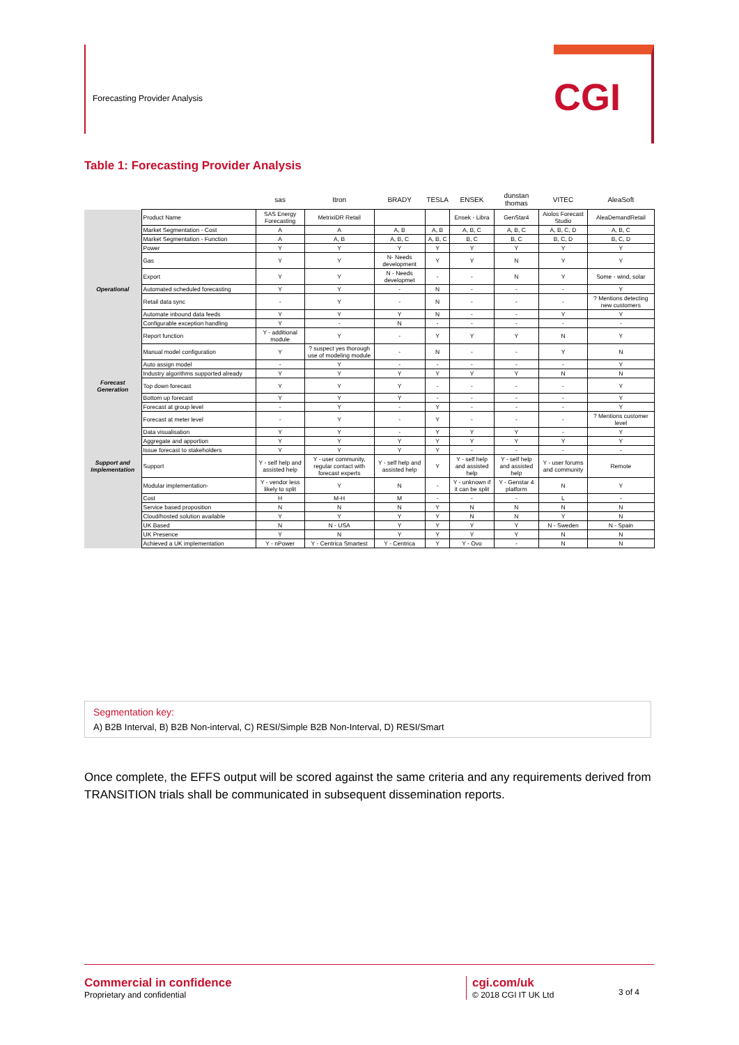Forecasting Provider Analysis CGI
Table 1: Forecasting Provider Analysis
| | | sas | Itron | BRADY | TESLA | ENSEK | dunstan thomas | VITEC | AleaSoft |
| --- | --- | --- | --- | --- | --- | --- | --- | --- | --- |
| | Product Name | SAS Energy Forecasting | MetrixiDR Retail | | | Ensek - Libra | GenStar4 | Aiolos Forecast Studio | AleaDemandRetail |
| | Market Segmentation - Cost | A | A | A, B | A, B | A, B, C | A, B, C | A, B, C, D | A, B, C |
| | Market Segmentation - Function | A | A, B | A, B, C | A, B, C | B, C | B, C | B, C, D | B, C, D |
| | Power | Y | Y | Y | Y | Y | Y | Y | Y |
| | Gas | Y | Y | N- Needs development | Y | Y | N | Y | Y |
| | Export | Y | Y | N - Needs developmet | - | - | N | Y | Some - wind, solar |
| Operational | Automated scheduled forecasting | Y | Y | - | N | - | - | - | Y |
| | Retail data sync | - | Y | - | N | - | - | - | ? Mentions detecting new customers |
| | Automate inbound data feeds | Y | Y | Y | N | - | - | Y | Y |
| | Configurable exception handling | Y | - | N | - | - | - | - | - |
| | Report function | Y - additional module | Y | - | Y | Y | Y | N | Y |
| | Manual model configuration | Y | ? suspect yes thorough use of modeling module | - | N | - | - | Y | N |
| | Auto assign model | - | Y | - | - | - | - | - | Y |
| | Industry algorithms supported already | Y | Y | Y | Y | Y | Y | N | N |
| Forecast Generation | Top down forecast | Y | Y | Y | - | - | - | - | Y |
| | Bottom up forecast | Y | Y | Y | - | - | - | - | Y |
| | Forecast at group level | - | Y | - | Y | - | - | - | Y |
| | Forecast at meter level | - | Y | - | Y | - | - | - | ? Mentions customer level |
| | Data visualisation | Y | Y | - | Y | Y | Y | - | Y |
| | Aggregate and apportion | Y | Y | Y | Y | Y | Y | Y | Y |
| | Issue forecast to stakeholders | Y | Y | Y | Y | - | - | - | - |
| Support and Implementation | Support | Y - self help and assisted help | Y - user community, regular contact with forecast experts | Y - self help and assisted help | Y | Y - self help and assisted help | Y - self help and assisted help | Y - user forums and community | Remote |
| | Modular implementation- | Y - vendor less likely to split | Y | N | - | Y - unknown if it can be split | Y - Genstar 4 platform | N | Y |
| | Cost | H | M-H | M | - | - | - | L | - |
| | Service based proposition | N | N | N | Y | N | N | N | N |
| | Cloud/hosted solution available | Y | Y | Y | Y | N | N | Y | N |
| | UK Based | N | N - USA | Y | Y | Y | Y | N - Sweden | N - Spain |
| | UK Presence | Y | N | Y | Y | Y | Y | N | N |
| | Achieved a UK implementation | Y - nPower | Y - Centrica Smartest | Y - Centrica | Y | Y - Ovo | - | N | N |
Segmentation key:
A) B2B Interval, B) B2B Non-interval, C) RESI/Simple B2B Non-Interval, D) RESI/Smart
Once complete, the EFFS output will be scored against the same criteria and any requirements derived from TRANSITION trials shall be communicated in subsequent dissemination reports.
Commercial in confidence
Proprietary and confidential
cgi.com/uk
© 2018 CGI IT UK Ltd
3 of 4